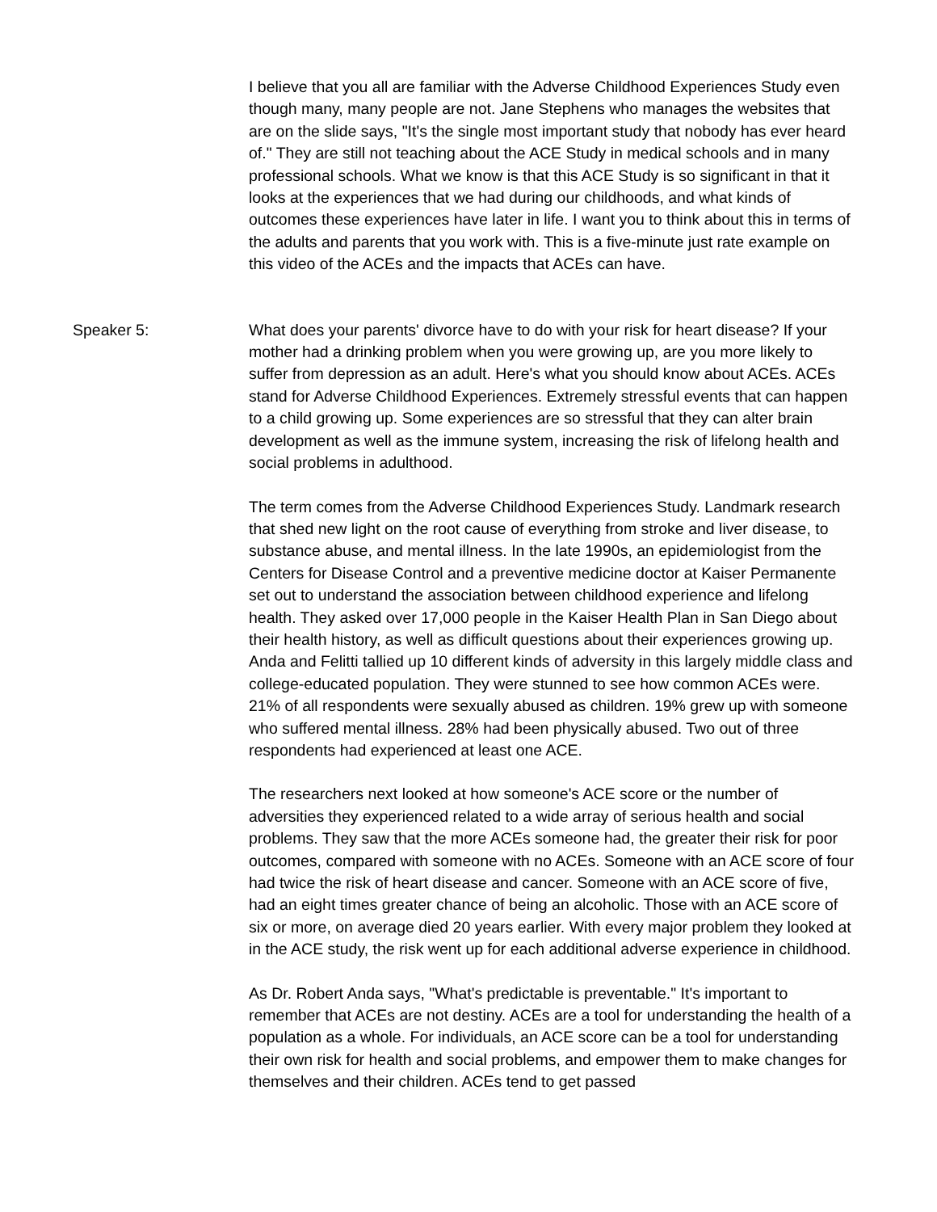I believe that you all are familiar with the Adverse Childhood Experiences Study even though many, many people are not. Jane Stephens who manages the websites that are on the slide says, "It's the single most important study that nobody has ever heard of." They are still not teaching about the ACE Study in medical schools and in many professional schools. What we know is that this ACE Study is so significant in that it looks at the experiences that we had during our childhoods, and what kinds of outcomes these experiences have later in life. I want you to think about this in terms of the adults and parents that you work with. This is a five-minute just rate example on this video of the ACEs and the impacts that ACEs can have.
Speaker 5: What does your parents' divorce have to do with your risk for heart disease? If your mother had a drinking problem when you were growing up, are you more likely to suffer from depression as an adult. Here's what you should know about ACEs. ACEs stand for Adverse Childhood Experiences. Extremely stressful events that can happen to a child growing up. Some experiences are so stressful that they can alter brain development as well as the immune system, increasing the risk of lifelong health and social problems in adulthood.
The term comes from the Adverse Childhood Experiences Study. Landmark research that shed new light on the root cause of everything from stroke and liver disease, to substance abuse, and mental illness. In the late 1990s, an epidemiologist from the Centers for Disease Control and a preventive medicine doctor at Kaiser Permanente set out to understand the association between childhood experience and lifelong health. They asked over 17,000 people in the Kaiser Health Plan in San Diego about their health history, as well as difficult questions about their experiences growing up. Anda and Felitti tallied up 10 different kinds of adversity in this largely middle class and college-educated population. They were stunned to see how common ACEs were. 21% of all respondents were sexually abused as children. 19% grew up with someone who suffered mental illness. 28% had been physically abused. Two out of three respondents had experienced at least one ACE.
The researchers next looked at how someone's ACE score or the number of adversities they experienced related to a wide array of serious health and social problems. They saw that the more ACEs someone had, the greater their risk for poor outcomes, compared with someone with no ACEs. Someone with an ACE score of four had twice the risk of heart disease and cancer. Someone with an ACE score of five, had an eight times greater chance of being an alcoholic. Those with an ACE score of six or more, on average died 20 years earlier. With every major problem they looked at in the ACE study, the risk went up for each additional adverse experience in childhood.
As Dr. Robert Anda says, "What's predictable is preventable." It's important to remember that ACEs are not destiny. ACEs are a tool for understanding the health of a population as a whole. For individuals, an ACE score can be a tool for understanding their own risk for health and social problems, and empower them to make changes for themselves and their children. ACEs tend to get passed